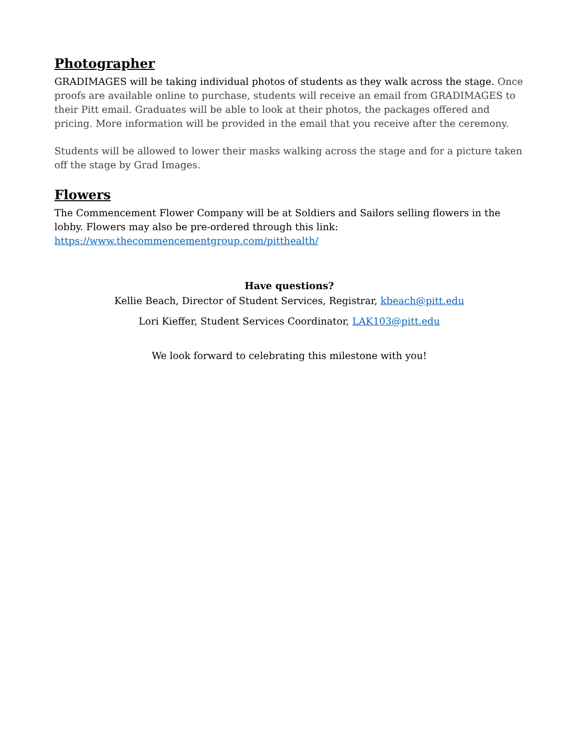Photographer
GRADIMAGES will be taking individual photos of students as they walk across the stage. Once proofs are available online to purchase, students will receive an email from GRADIMAGES to their Pitt email. Graduates will be able to look at their photos, the packages offered and pricing. More information will be provided in the email that you receive after the ceremony.
Students will be allowed to lower their masks walking across the stage and for a picture taken off the stage by Grad Images.
Flowers
The Commencement Flower Company will be at Soldiers and Sailors selling flowers in the lobby. Flowers may also be pre-ordered through this link:
https://www.thecommencementgroup.com/pitthealth/
Have questions?
Kellie Beach, Director of Student Services, Registrar, kbeach@pitt.edu
Lori Kieffer, Student Services Coordinator, LAK103@pitt.edu
We look forward to celebrating this milestone with you!